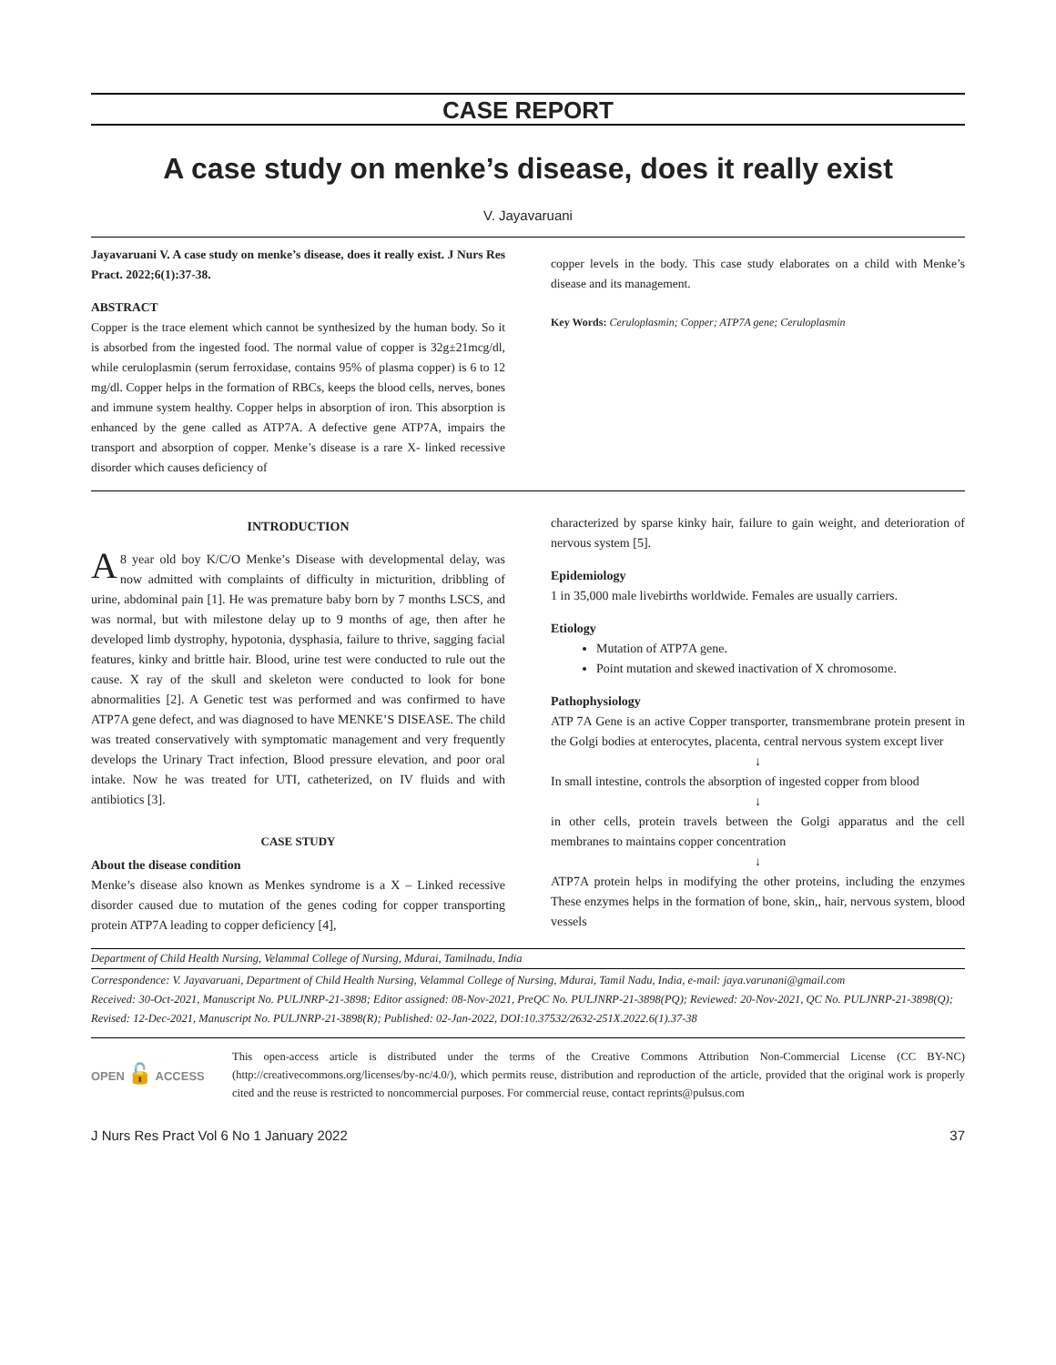CASE REPORT
A case study on menke’s disease, does it really exist
V. Jayavaruani
Jayavaruani V. A case study on menke’s disease, does it really exist. J Nurs Res Pract. 2022;6(1):37-38.
ABSTRACT
Copper is the trace element which cannot be synthesized by the human body. So it is absorbed from the ingested food. The normal value of copper is 32g±21mcg/dl, while ceruloplasmin (serum ferroxidase, contains 95% of plasma copper) is 6 to 12 mg/dl. Copper helps in the formation of RBCs, keeps the blood cells, nerves, bones and immune system healthy. Copper helps in absorption of iron. This absorption is enhanced by the gene called as ATP7A. A defective gene ATP7A, impairs the transport and absorption of copper. Menke’s disease is a rare X- linked recessive disorder which causes deficiency of
copper levels in the body. This case study elaborates on a child with Menke’s disease and its management.
Key Words: Ceruloplasmin; Copper; ATP7A gene; Ceruloplasmin
INTRODUCTION
A 8 year old boy K/C/O Menke’s Disease with developmental delay, was now admitted with complaints of difficulty in micturition, dribbling of urine, abdominal pain [1]. He was premature baby born by 7 months LSCS, and was normal, but with milestone delay up to 9 months of age, then after he developed limb dystrophy, hypotonia, dysphasia, failure to thrive, sagging facial features, kinky and brittle hair. Blood, urine test were conducted to rule out the cause. X ray of the skull and skeleton were conducted to look for bone abnormalities [2]. A Genetic test was performed and was confirmed to have ATP7A gene defect, and was diagnosed to have MENKE’S DISEASE. The child was treated conservatively with symptomatic management and very frequently develops the Urinary Tract infection, Blood pressure elevation, and poor oral intake. Now he was treated for UTI, catheterized, on IV fluids and with antibiotics [3].
CASE STUDY
About the disease condition
Menke’s disease also known as Menkes syndrome is a X – Linked recessive disorder caused due to mutation of the genes coding for copper transporting protein ATP7A leading to copper deficiency [4],
characterized by sparse kinky hair, failure to gain weight, and deterioration of nervous system [5].
Epidemiology
1 in 35,000 male livebirths worldwide. Females are usually carriers.
Etiology
Mutation of ATP7A gene.
Point mutation and skewed inactivation of X chromosome.
Pathophysiology
ATP 7A Gene is an active Copper transporter, transmembrane protein present in the Golgi bodies at enterocytes, placenta, central nervous system except liver
↓
In small intestine, controls the absorption of ingested copper from blood
↓
in other cells, protein travels between the Golgi apparatus and the cell membranes to maintains copper concentration
↓
ATP7A protein helps in modifying the other proteins, including the enzymes These enzymes helps in the formation of bone, skin,, hair, nervous system, blood vessels
Department of Child Health Nursing, Velammal College of Nursing, Mdurai, Tamilnadu, India
Correspondence: V. Jayavaruani, Department of Child Health Nursing, Velammal College of Nursing, Mdurai, Tamil Nadu, India, e-mail: jaya.varunani@gmail.com
Received: 30-Oct-2021, Manuscript No. PULJNRP-21-3898; Editor assigned: 08-Nov-2021, PreQC No. PULJNRP-21-3898(PQ); Reviewed: 20-Nov-2021, QC No. PULJNRP-21-3898(Q); Revised: 12-Dec-2021, Manuscript No. PULJNRP-21-3898(R); Published: 02-Jan-2022, DOI:10.37532/2632-251X.2022.6(1).37-38
OPEN 🔓 ACCESS
This open-access article is distributed under the terms of the Creative Commons Attribution Non-Commercial License (CC BY-NC) (http://creativecommons.org/licenses/by-nc/4.0/), which permits reuse, distribution and reproduction of the article, provided that the original work is properly cited and the reuse is restricted to noncommercial purposes. For commercial reuse, contact reprints@pulsus.com
J Nurs Res Pract Vol 6 No 1 January 2022 37